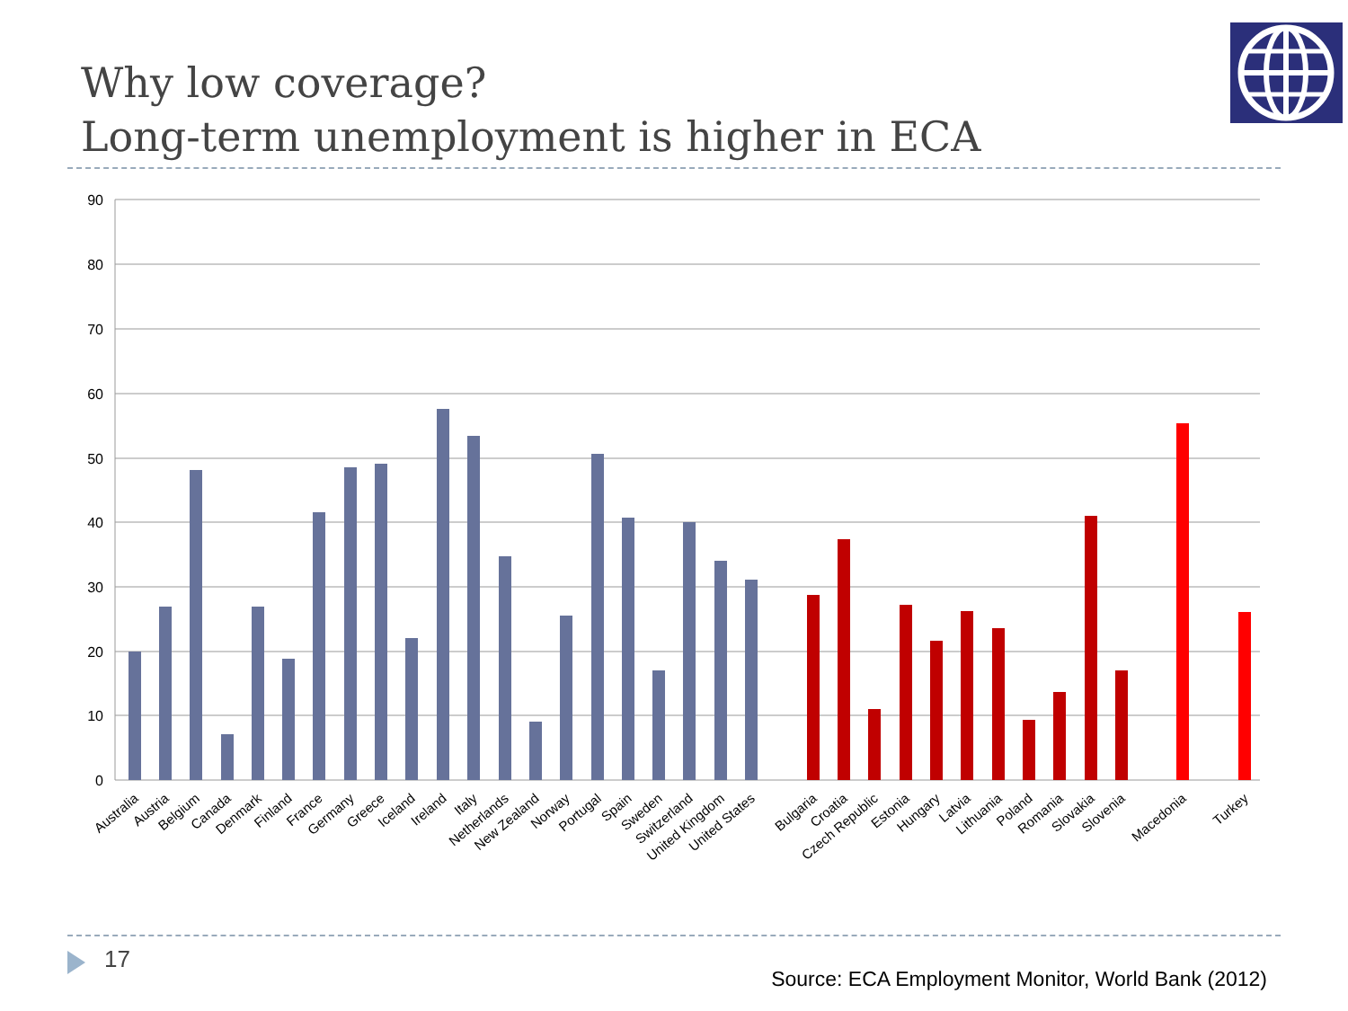Why low coverage?
Long-term unemployment is higher in ECA
90
80
70
60
50
40
30
20
10
0
Australia
Austria
Belgium
Canada
Denmark
Finland
France
Germany
Greece
Iceland
Ireland
Italy
Netherlands
New Zealand
Norway
Portugal
Spain
Sweden
Switzerland
United Kingdom
United States
Bulgaria
Croatia
Czech Republic
Estonia
Hungary
Latvia
Lithuania
Poland
Romania
Slovakia
Slovenia
Macedonia
Turkey
17
Source: ECA Employment Monitor, World Bank (2012)